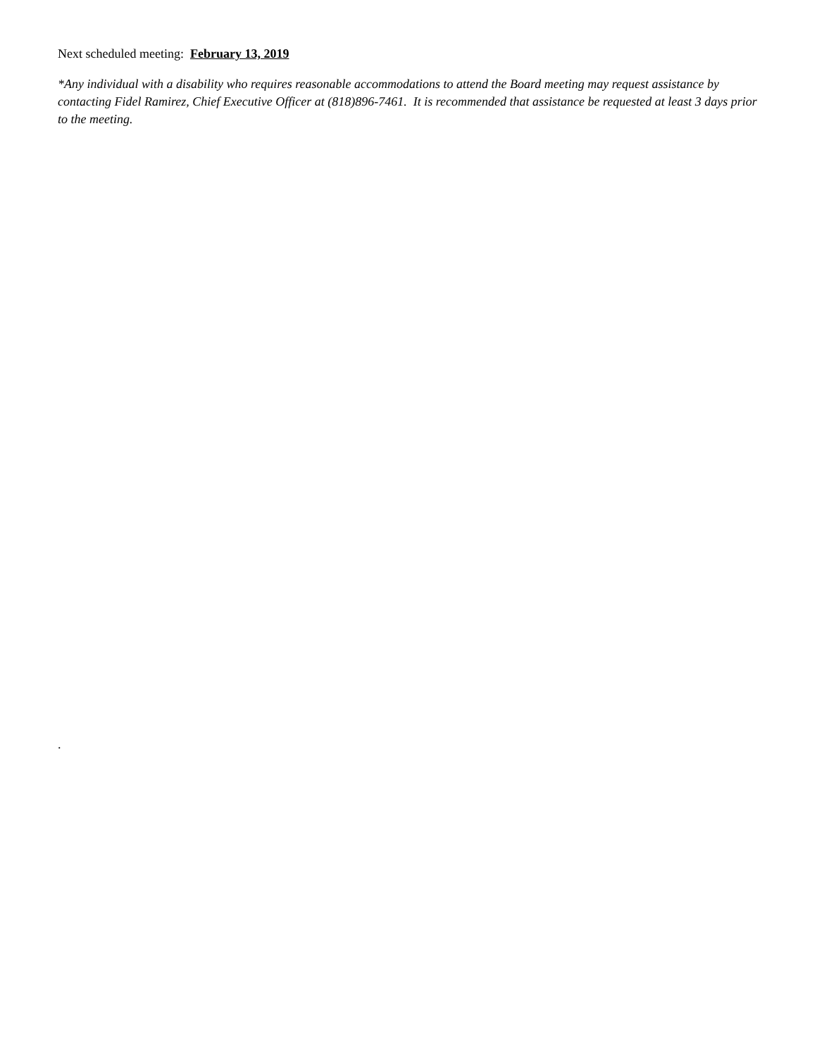Next scheduled meeting: February 13, 2019
*Any individual with a disability who requires reasonable accommodations to attend the Board meeting may request assistance by contacting Fidel Ramirez, Chief Executive Officer at (818)896-7461. It is recommended that assistance be requested at least 3 days prior to the meeting.
.